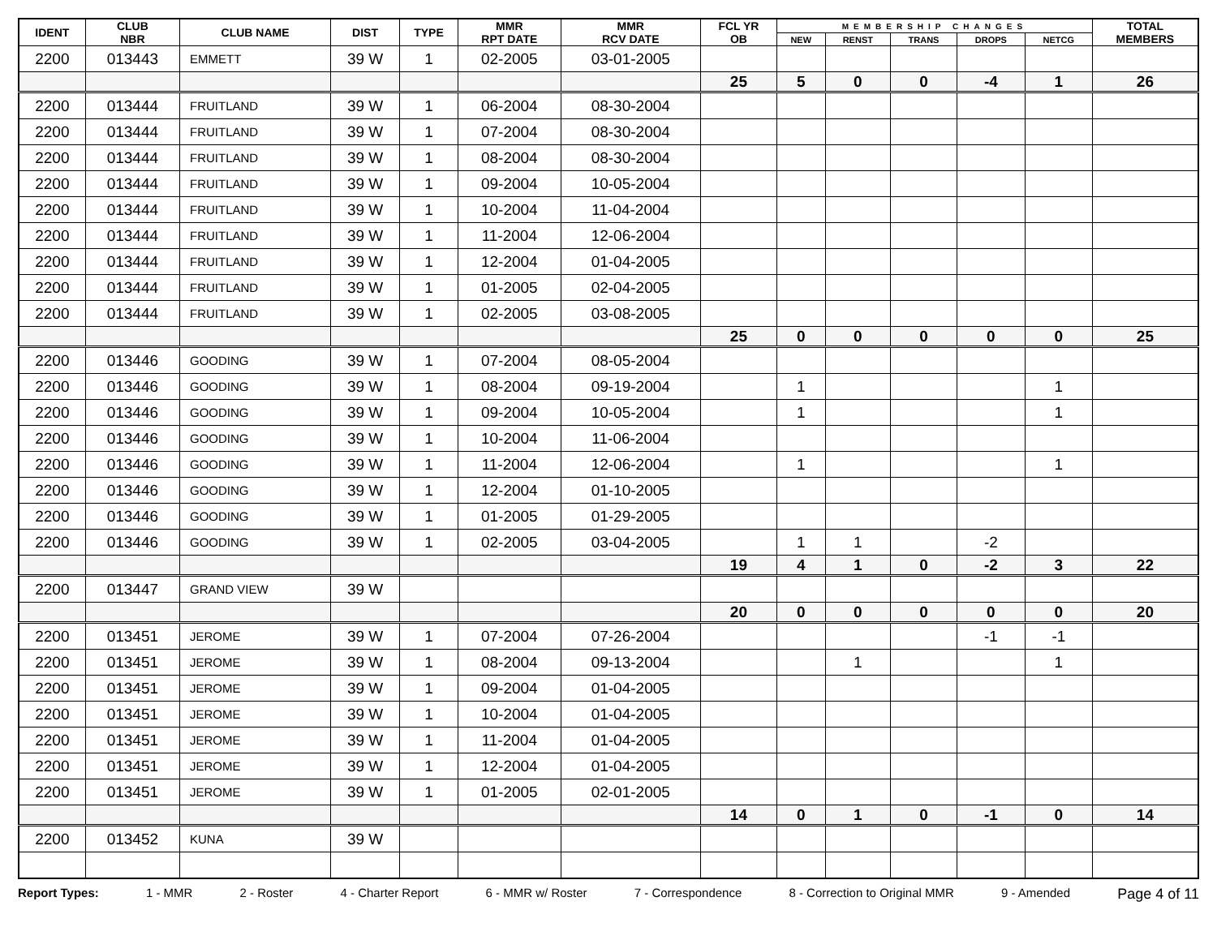| IDENT | CLUB NBR | CLUB NAME | DIST | TYPE | MMR RPT DATE | MMR RCV DATE | FCL YR OB | MEMBERSHIP CHANGES | | | | | TOTAL MEMBERS |
| --- | --- | --- | --- | --- | --- | --- | --- | --- | --- | --- | --- | --- | --- |
| | | | | | | | | NEW | RENST | TRANS | DROPS | NETCG | |
| 2200 | 013443 | EMMETT | 39 W | 1 | 02-2005 | 03-01-2005 | | | | | | | |
| | | | | | | | 25 | 5 | 0 | 0 | -4 | 1 | 26 |
| 2200 | 013444 | FRUITLAND | 39 W | 1 | 06-2004 | 08-30-2004 | | | | | | | |
| 2200 | 013444 | FRUITLAND | 39 W | 1 | 07-2004 | 08-30-2004 | | | | | | | |
| 2200 | 013444 | FRUITLAND | 39 W | 1 | 08-2004 | 08-30-2004 | | | | | | | |
| 2200 | 013444 | FRUITLAND | 39 W | 1 | 09-2004 | 10-05-2004 | | | | | | | |
| 2200 | 013444 | FRUITLAND | 39 W | 1 | 10-2004 | 11-04-2004 | | | | | | | |
| 2200 | 013444 | FRUITLAND | 39 W | 1 | 11-2004 | 12-06-2004 | | | | | | | |
| 2200 | 013444 | FRUITLAND | 39 W | 1 | 12-2004 | 01-04-2005 | | | | | | | |
| 2200 | 013444 | FRUITLAND | 39 W | 1 | 01-2005 | 02-04-2005 | | | | | | | |
| 2200 | 013444 | FRUITLAND | 39 W | 1 | 02-2005 | 03-08-2005 | | | | | | | |
| | | | | | | | 25 | 0 | 0 | 0 | 0 | 0 | 25 |
| 2200 | 013446 | GOODING | 39 W | 1 | 07-2004 | 08-05-2004 | | | | | | | |
| 2200 | 013446 | GOODING | 39 W | 1 | 08-2004 | 09-19-2004 | | 1 | | | | 1 | |
| 2200 | 013446 | GOODING | 39 W | 1 | 09-2004 | 10-05-2004 | | 1 | | | | 1 | |
| 2200 | 013446 | GOODING | 39 W | 1 | 10-2004 | 11-06-2004 | | | | | | | |
| 2200 | 013446 | GOODING | 39 W | 1 | 11-2004 | 12-06-2004 | | 1 | | | | 1 | |
| 2200 | 013446 | GOODING | 39 W | 1 | 12-2004 | 01-10-2005 | | | | | | | |
| 2200 | 013446 | GOODING | 39 W | 1 | 01-2005 | 01-29-2005 | | | | | | | |
| 2200 | 013446 | GOODING | 39 W | 1 | 02-2005 | 03-04-2005 | | 1 | 1 | | -2 | | |
| | | | | | | | 19 | 4 | 1 | 0 | -2 | 3 | 22 |
| 2200 | 013447 | GRAND VIEW | 39 W | | | | | | | | | | |
| | | | | | | | 20 | 0 | 0 | 0 | 0 | 0 | 20 |
| 2200 | 013451 | JEROME | 39 W | 1 | 07-2004 | 07-26-2004 | | | | | -1 | -1 | |
| 2200 | 013451 | JEROME | 39 W | 1 | 08-2004 | 09-13-2004 | | | 1 | | | 1 | |
| 2200 | 013451 | JEROME | 39 W | 1 | 09-2004 | 01-04-2005 | | | | | | | |
| 2200 | 013451 | JEROME | 39 W | 1 | 10-2004 | 01-04-2005 | | | | | | | |
| 2200 | 013451 | JEROME | 39 W | 1 | 11-2004 | 01-04-2005 | | | | | | | |
| 2200 | 013451 | JEROME | 39 W | 1 | 12-2004 | 01-04-2005 | | | | | | | |
| 2200 | 013451 | JEROME | 39 W | 1 | 01-2005 | 02-01-2005 | | | | | | | |
| | | | | | | | 14 | 0 | 1 | 0 | -1 | 0 | 14 |
| 2200 | 013452 | KUNA | 39 W | | | | | | | | | | |
Report Types: 1 - MMR 2 - Roster 4 - Charter Report 6 - MMR w/ Roster 7 - Correspondence 8 - Correction to Original MMR 9 - Amended Page 4 of 11